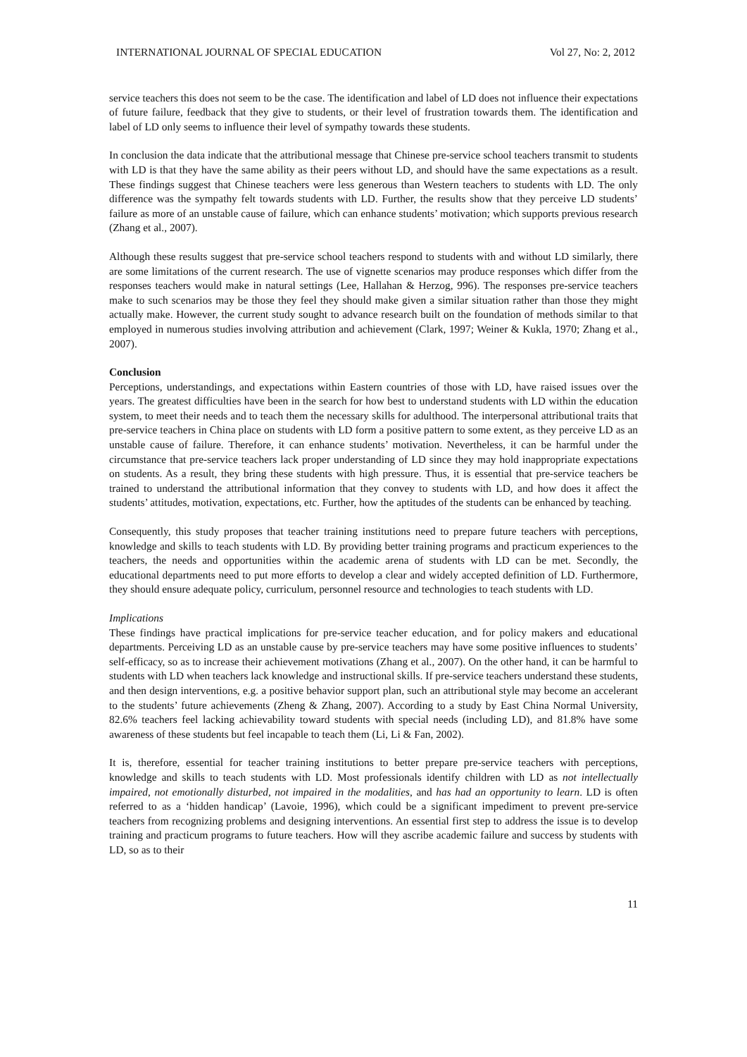INTERNATIONAL JOURNAL OF SPECIAL EDUCATION Vol 27, No: 2, 2012
service teachers this does not seem to be the case. The identification and label of LD does not influence their expectations of future failure, feedback that they give to students, or their level of frustration towards them. The identification and label of LD only seems to influence their level of sympathy towards these students.
In conclusion the data indicate that the attributional message that Chinese pre-service school teachers transmit to students with LD is that they have the same ability as their peers without LD, and should have the same expectations as a result. These findings suggest that Chinese teachers were less generous than Western teachers to students with LD. The only difference was the sympathy felt towards students with LD. Further, the results show that they perceive LD students’ failure as more of an unstable cause of failure, which can enhance students’ motivation; which supports previous research (Zhang et al., 2007).
Although these results suggest that pre-service school teachers respond to students with and without LD similarly, there are some limitations of the current research. The use of vignette scenarios may produce responses which differ from the responses teachers would make in natural settings (Lee, Hallahan & Herzog, 996). The responses pre-service teachers make to such scenarios may be those they feel they should make given a similar situation rather than those they might actually make. However, the current study sought to advance research built on the foundation of methods similar to that employed in numerous studies involving attribution and achievement (Clark, 1997; Weiner & Kukla, 1970; Zhang et al., 2007).
Conclusion
Perceptions, understandings, and expectations within Eastern countries of those with LD, have raised issues over the years. The greatest difficulties have been in the search for how best to understand students with LD within the education system, to meet their needs and to teach them the necessary skills for adulthood. The interpersonal attributional traits that pre-service teachers in China place on students with LD form a positive pattern to some extent, as they perceive LD as an unstable cause of failure. Therefore, it can enhance students’ motivation. Nevertheless, it can be harmful under the circumstance that pre-service teachers lack proper understanding of LD since they may hold inappropriate expectations on students. As a result, they bring these students with high pressure. Thus, it is essential that pre-service teachers be trained to understand the attributional information that they convey to students with LD, and how does it affect the students’ attitudes, motivation, expectations, etc. Further, how the aptitudes of the students can be enhanced by teaching.
Consequently, this study proposes that teacher training institutions need to prepare future teachers with perceptions, knowledge and skills to teach students with LD. By providing better training programs and practicum experiences to the teachers, the needs and opportunities within the academic arena of students with LD can be met. Secondly, the educational departments need to put more efforts to develop a clear and widely accepted definition of LD. Furthermore, they should ensure adequate policy, curriculum, personnel resource and technologies to teach students with LD.
Implications
These findings have practical implications for pre-service teacher education, and for policy makers and educational departments. Perceiving LD as an unstable cause by pre-service teachers may have some positive influences to students’ self-efficacy, so as to increase their achievement motivations (Zhang et al., 2007). On the other hand, it can be harmful to students with LD when teachers lack knowledge and instructional skills. If pre-service teachers understand these students, and then design interventions, e.g. a positive behavior support plan, such an attributional style may become an accelerant to the students’ future achievements (Zheng & Zhang, 2007). According to a study by East China Normal University, 82.6% teachers feel lacking achievability toward students with special needs (including LD), and 81.8% have some awareness of these students but feel incapable to teach them (Li, Li & Fan, 2002).
It is, therefore, essential for teacher training institutions to better prepare pre-service teachers with perceptions, knowledge and skills to teach students with LD. Most professionals identify children with LD as not intellectually impaired, not emotionally disturbed, not impaired in the modalities, and has had an opportunity to learn. LD is often referred to as a ‘hidden handicap’ (Lavoie, 1996), which could be a significant impediment to prevent pre-service teachers from recognizing problems and designing interventions. An essential first step to address the issue is to develop training and practicum programs to future teachers. How will they ascribe academic failure and success by students with LD, so as to their
11